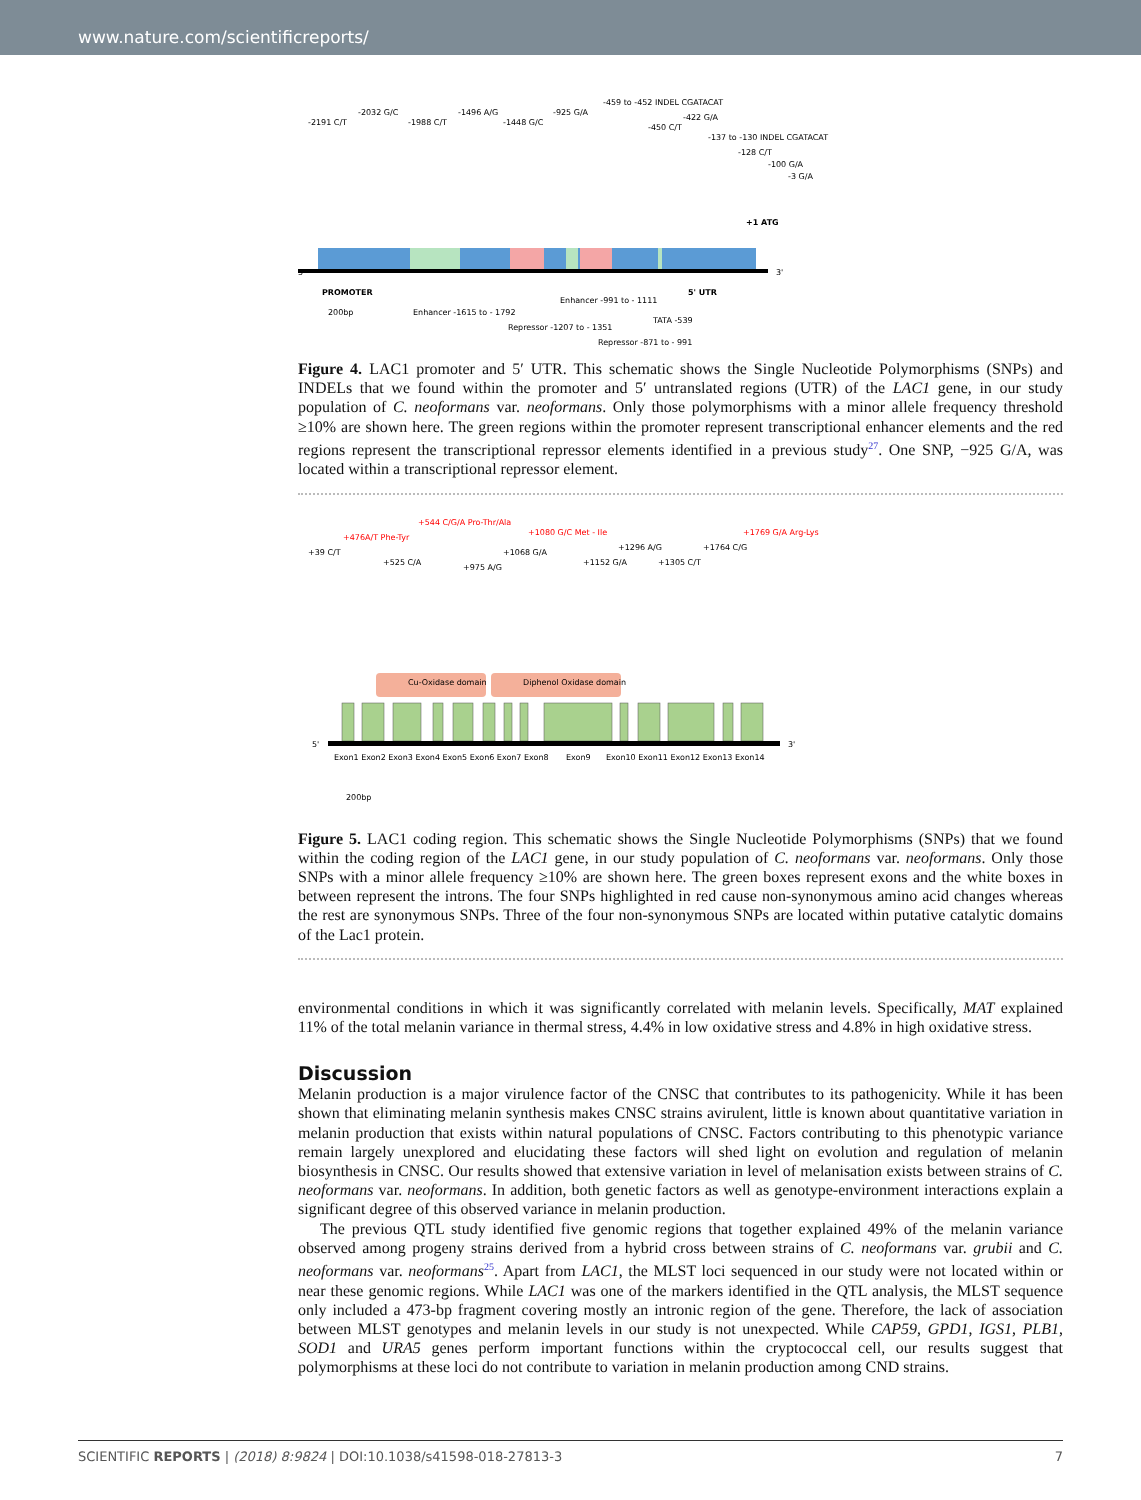www.nature.com/scientificreports/
5'
3'
PROMOTER
5' UTR
200bp
+1 ATG
-2191 C/T
-2032 G/C
-1988 C/T
-1496 A/G
-1448 G/C
-925 G/A
-459 to -452 INDEL CGATACAT
-450 C/T
-422 G/A
-137 to -130 INDEL CGATACAT
-128 C/T
-100 G/A
-3 G/A
Enhancer -1615 to - 1792
Repressor -1207 to - 1351
Enhancer -991 to - 1111
Repressor -871 to - 991
TATA -539
Figure 4. LAC1 promoter and 5′ UTR. This schematic shows the Single Nucleotide Polymorphisms (SNPs) and INDELs that we found within the promoter and 5′ untranslated regions (UTR) of the LAC1 gene, in our study population of C. neoformans var. neoformans. Only those polymorphisms with a minor allele frequency threshold ≥10% are shown here. The green regions within the promoter represent transcriptional enhancer elements and the red regions represent the transcriptional repressor elements identified in a previous study<sup>27</sup>. One SNP, −925 G/A, was located within a transcriptional repressor element.
Cu-Oxidase domain
Diphenol Oxidase domain
5'
3'
Exon1 Exon2 Exon3 Exon4 Exon5 Exon6 Exon7 Exon8
Exon9
Exon10 Exon11 Exon12 Exon13 Exon14
200bp
+39 C/T
+476A/T Phe-Tyr
+525 C/A
+544 C/G/A Pro-Thr/Ala
+975 A/G
+1068 G/A
+1080 G/C Met - Ile
+1152 G/A
+1296 A/G
+1305 C/T
+1764 C/G
+1769 G/A Arg-Lys
Figure 5. LAC1 coding region. This schematic shows the Single Nucleotide Polymorphisms (SNPs) that we found within the coding region of the LAC1 gene, in our study population of C. neoformans var. neoformans. Only those SNPs with a minor allele frequency ≥10% are shown here. The green boxes represent exons and the white boxes in between represent the introns. The four SNPs highlighted in red cause non-synonymous amino acid changes whereas the rest are synonymous SNPs. Three of the four non-synonymous SNPs are located within putative catalytic domains of the Lac1 protein.
environmental conditions in which it was significantly correlated with melanin levels. Specifically, MAT explained 11% of the total melanin variance in thermal stress, 4.4% in low oxidative stress and 4.8% in high oxidative stress.
Discussion
Melanin production is a major virulence factor of the CNSC that contributes to its pathogenicity. While it has been shown that eliminating melanin synthesis makes CNSC strains avirulent, little is known about quantitative variation in melanin production that exists within natural populations of CNSC. Factors contributing to this phenotypic variance remain largely unexplored and elucidating these factors will shed light on evolution and regulation of melanin biosynthesis in CNSC. Our results showed that extensive variation in level of melanisation exists between strains of C. neoformans var. neoformans. In addition, both genetic factors as well as genotype-environment interactions explain a significant degree of this observed variance in melanin production.
The previous QTL study identified five genomic regions that together explained 49% of the melanin variance observed among progeny strains derived from a hybrid cross between strains of C. neoformans var. grubii and C. neoformans var. neoformans<sup>25</sup>. Apart from LAC1, the MLST loci sequenced in our study were not located within or near these genomic regions. While LAC1 was one of the markers identified in the QTL analysis, the MLST sequence only included a 473-bp fragment covering mostly an intronic region of the gene. Therefore, the lack of association between MLST genotypes and melanin levels in our study is not unexpected. While CAP59, GPD1, IGS1, PLB1, SOD1 and URA5 genes perform important functions within the cryptococcal cell, our results suggest that polymorphisms at these loci do not contribute to variation in melanin production among CND strains.
SCIENTIFIC REPORTS | (2018) 8:9824 | DOI:10.1038/s41598-018-27813-3 7